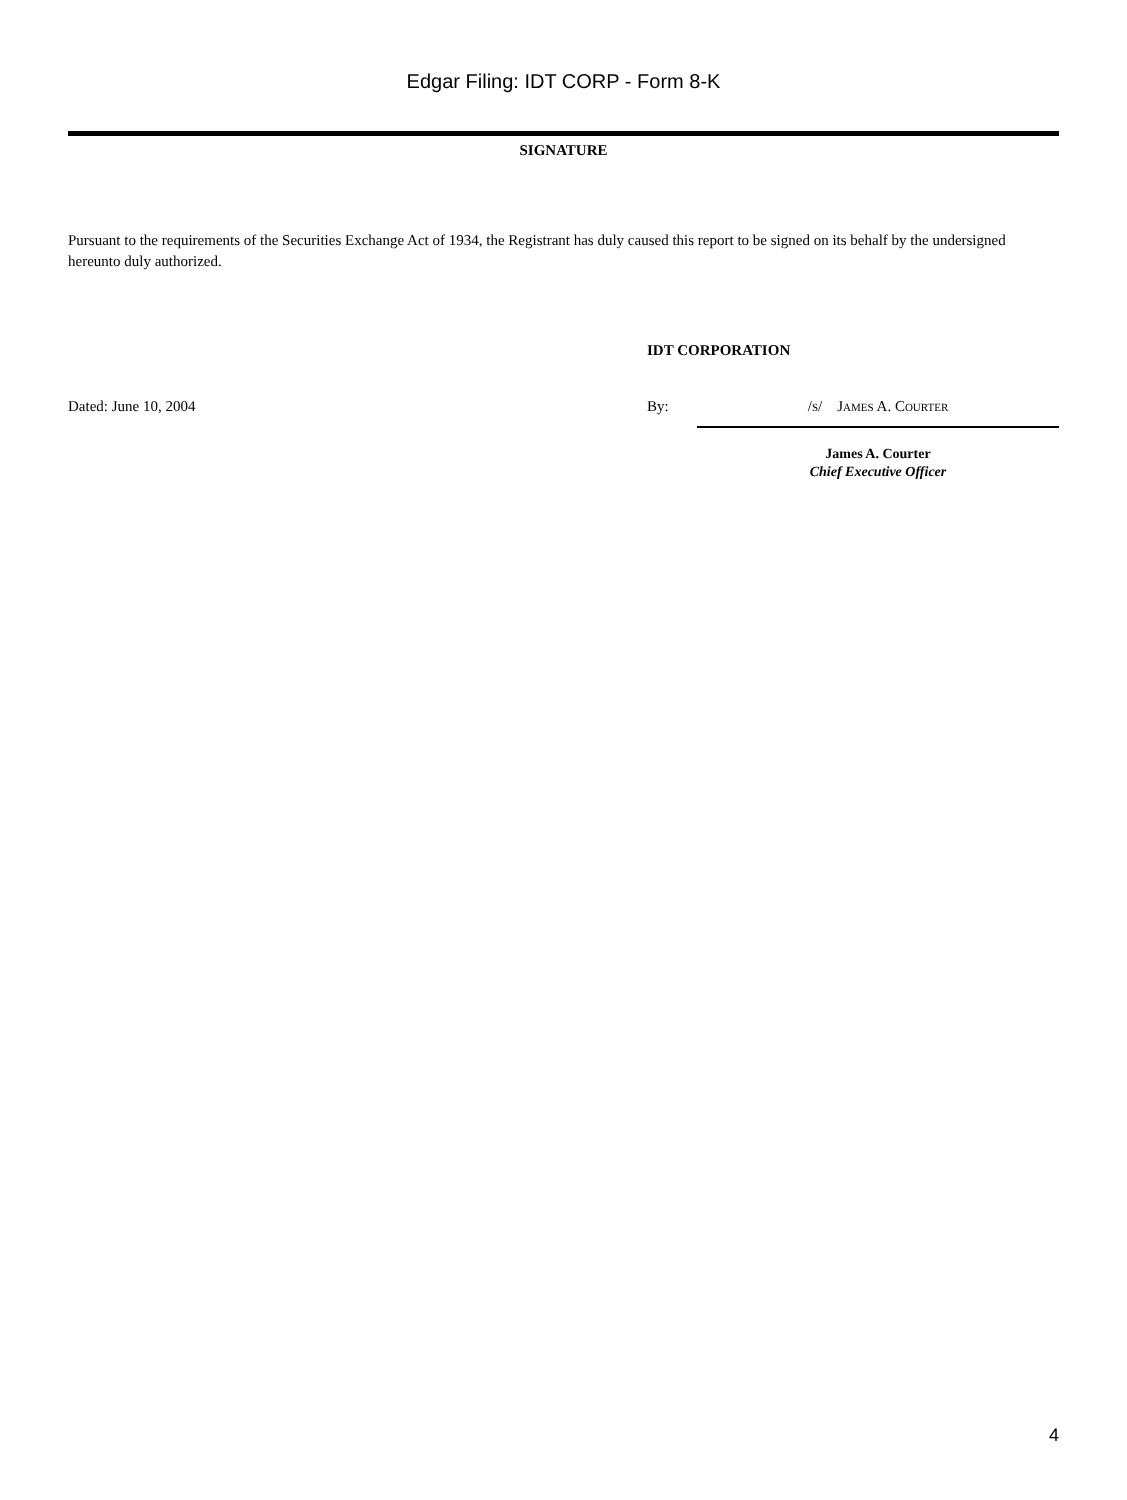Edgar Filing: IDT CORP - Form 8-K
SIGNATURE
Pursuant to the requirements of the Securities Exchange Act of 1934, the Registrant has duly caused this report to be signed on its behalf by the undersigned hereunto duly authorized.
IDT CORPORATION
Dated: June 10, 2004 By: /S/ JAMES A. COURTER
James A. Courter
Chief Executive Officer
4